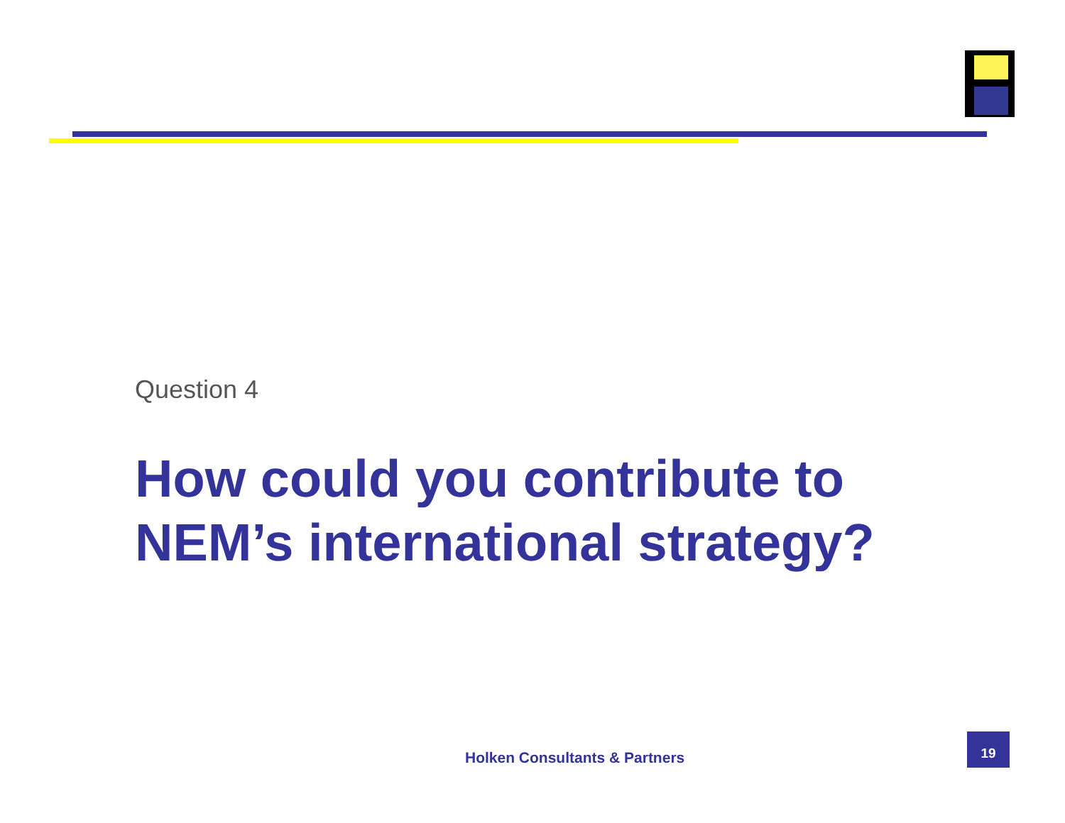Question 4
How could you contribute to
NEM’s international strategy?
Holken Consultants & Partners
19